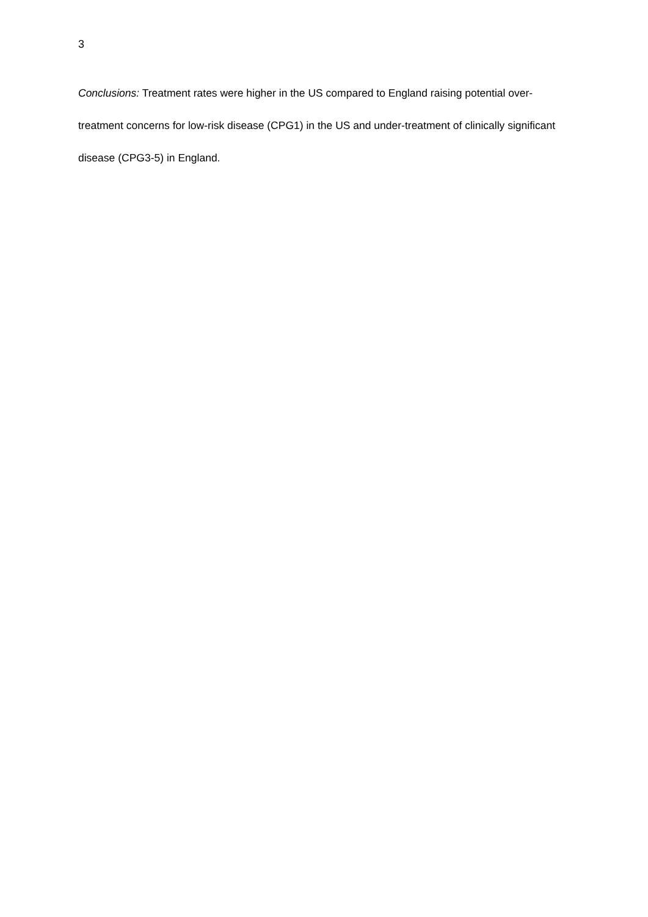3
Conclusions: Treatment rates were higher in the US compared to England raising potential over-treatment concerns for low-risk disease (CPG1) in the US and under-treatment of clinically significant disease (CPG3-5) in England.